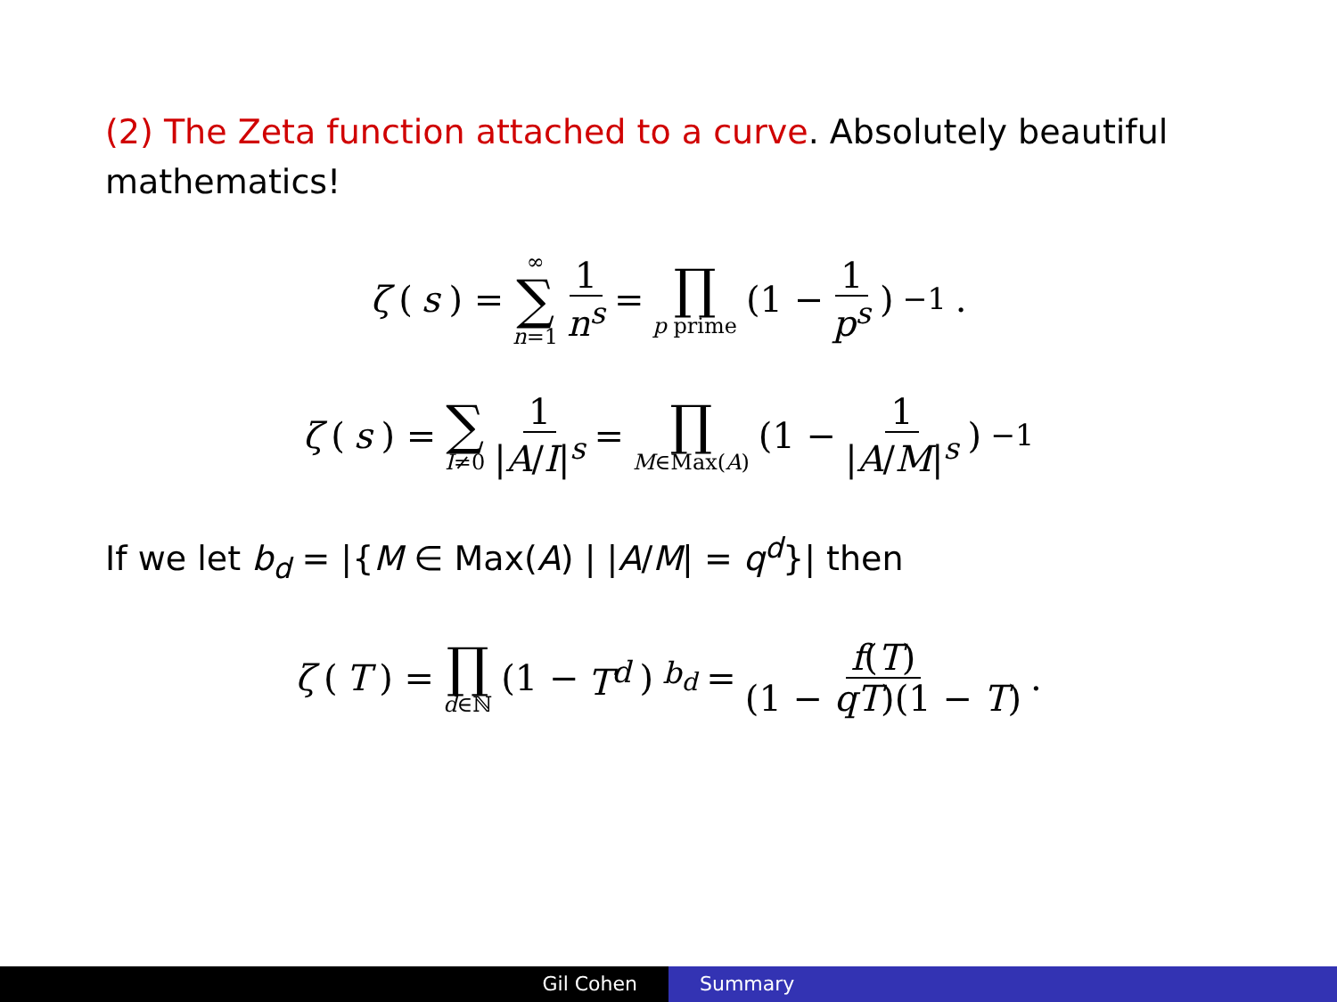(2) The Zeta function attached to a curve. Absolutely beautiful mathematics!
ζ (s) = ∞ ∑ n=1 1 n<sup>s</sup> = ∏ p prime (1 − 1 p<sup>s</sup>)<sup>−1</sup>.
ζ (s) = ∑ I≠0 1 |A/I|<sup>s</sup> = ∏ M∈Max(A) (1 − 1 |A/M|<sup>s</sup>)<sup>−1</sup>
If we let b<sub>d</sub> = |{M ∈ Max(A) | |A/M| = q<sup>d</sup>}| then
ζ (T) = ∏ d∈ℕ (1 − T<sup>d</sup>)<sup>b<sub>d</sub></sup> = f(T) (1 − qT)(1 − T).
Gil Cohen Summary